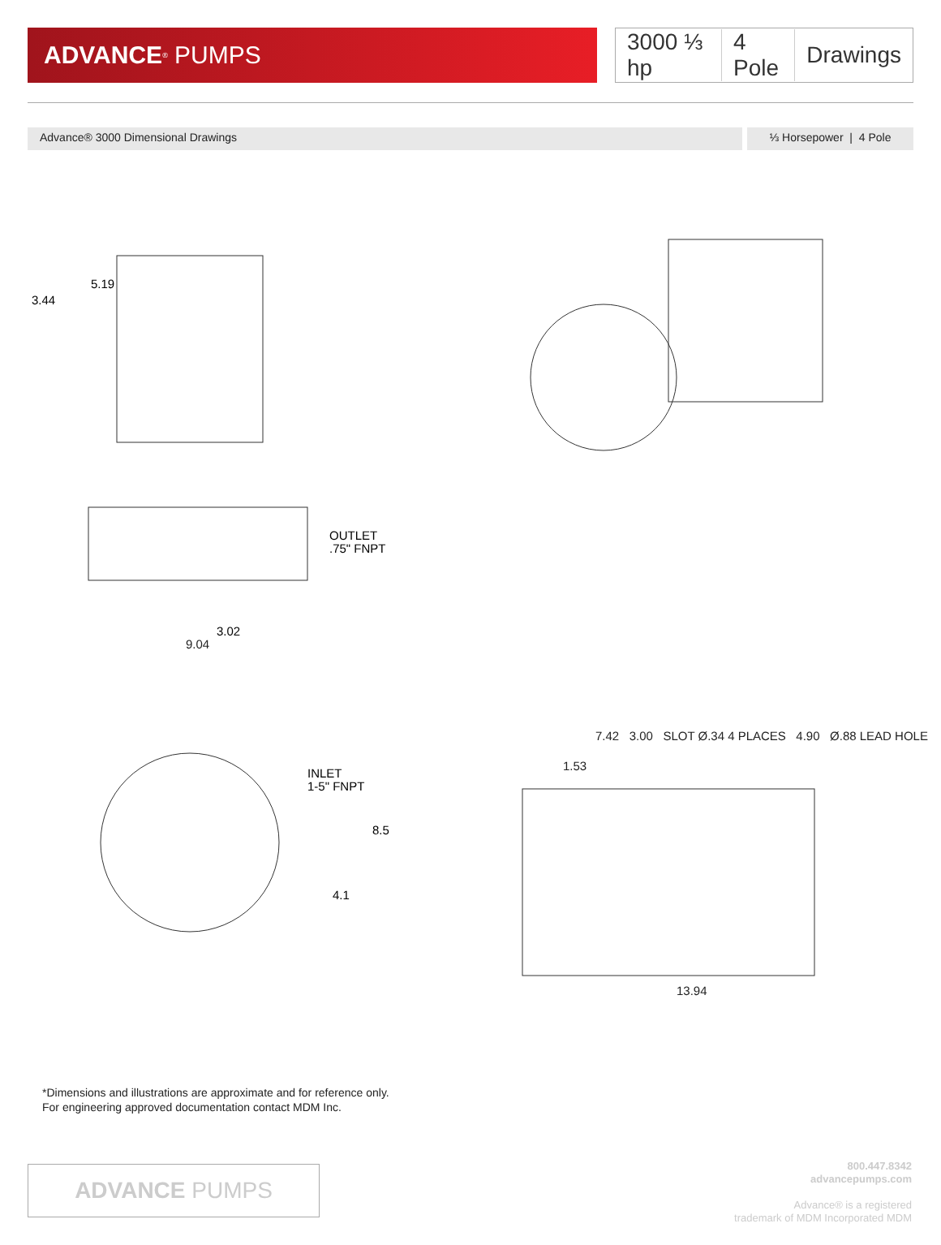ADVANCE<sup>®</sup> PUMPS 3000 ⅓ hp 4 Pole Drawings
Advance® 3000 Dimensional Drawings
⅓ Horsepower | 4 Pole
3.44
5.19
OUTLET
.75" FNPT
3.02
9.04
INLET
1-5" FNPT
8.5
4.1
7.42 3.00 SLOT Ø.34 4 PLACES 4.90 Ø.88 LEAD HOLE
1.53
13.94
*Dimensions and illustrations are approximate and for reference only.
For engineering approved documentation contact MDM Inc.
ADVANCE PUMPS
800.447.8342
advancepumps.com
Advance® is a registered
trademark of MDM Incorporated MDM